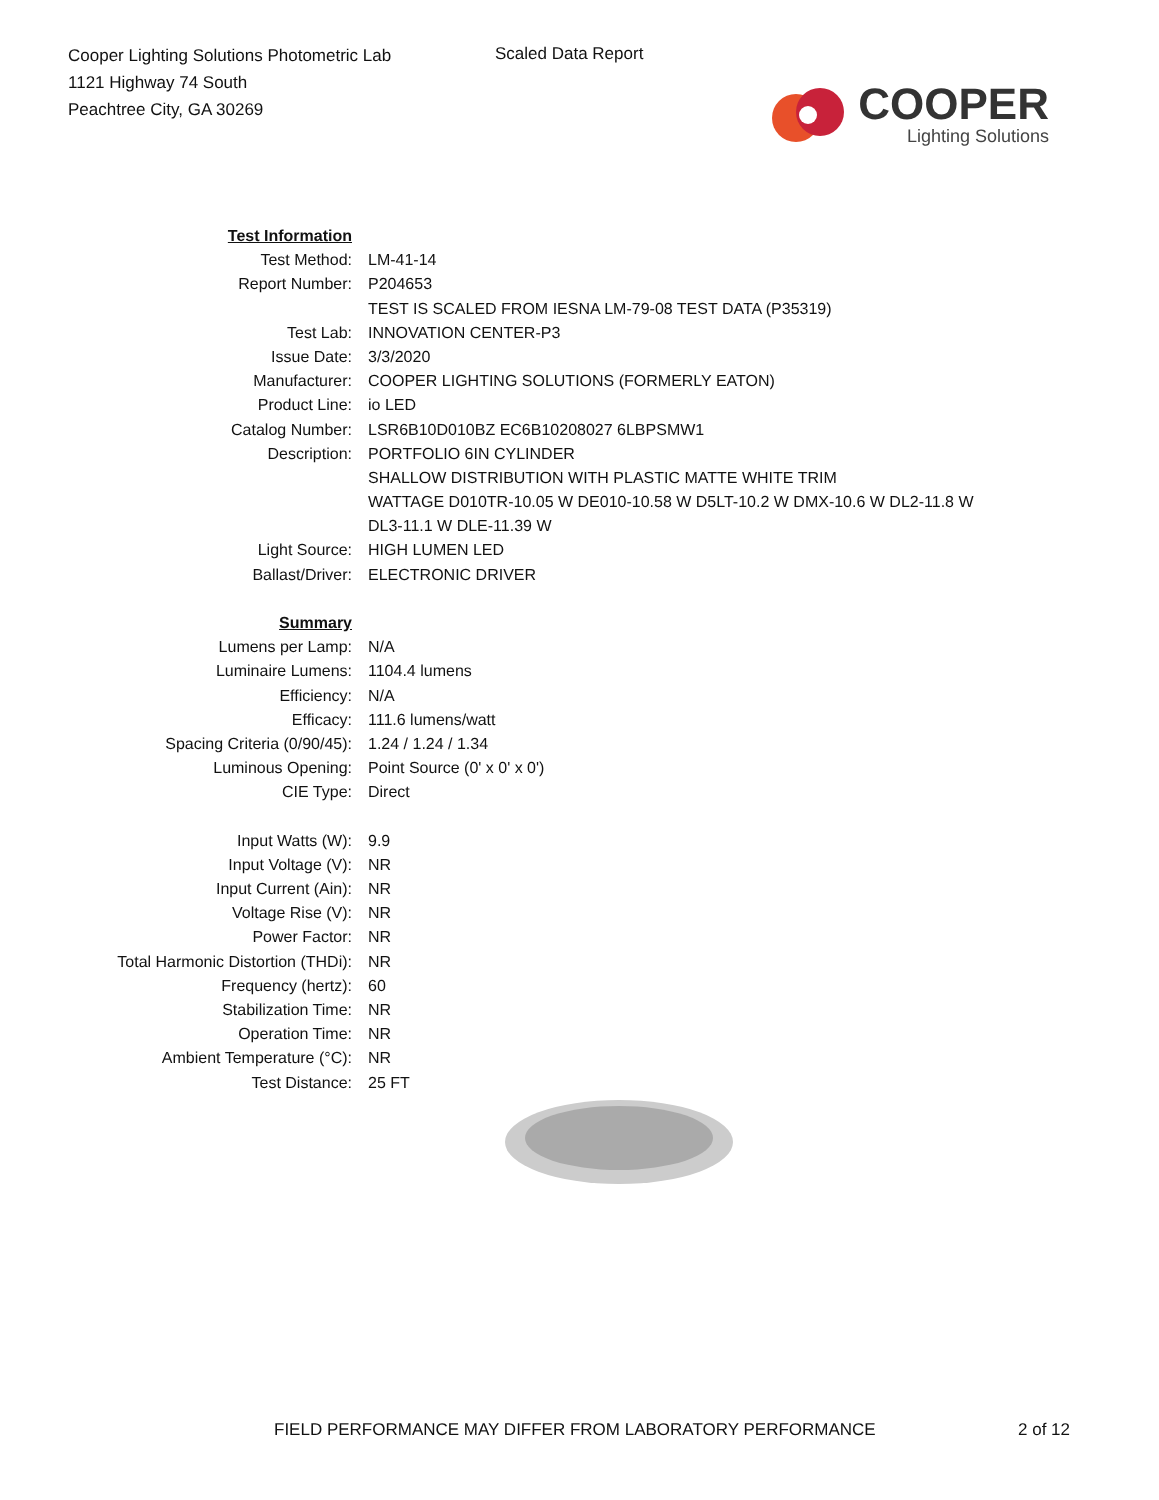Cooper Lighting Solutions Photometric Lab
1121 Highway 74 South
Peachtree City, GA 30269
Scaled Data Report
COOPER
Lighting Solutions
| Test Information | |
| Test Method: | LM-41-14 |
| Report Number: | P204653 |
| | TEST IS SCALED FROM IESNA LM-79-08 TEST DATA (P35319) |
| Test Lab: | INNOVATION CENTER-P3 |
| Issue Date: | 3/3/2020 |
| Manufacturer: | COOPER LIGHTING SOLUTIONS (FORMERLY EATON) |
| Product Line: | io LED |
| Catalog Number: | LSR6B10D010BZ EC6B10208027 6LBPSMW1 |
| Description: | PORTFOLIO 6IN CYLINDER |
| | SHALLOW DISTRIBUTION WITH PLASTIC MATTE WHITE TRIM |
| | WATTAGE D010TR-10.05 W DE010-10.58 W D5LT-10.2 W DMX-10.6 W DL2-11.8 W |
| | DL3-11.1 W DLE-11.39 W |
| Light Source: | HIGH LUMEN LED |
| Ballast/Driver: | ELECTRONIC DRIVER |
| Summary | |
| Lumens per Lamp: | N/A |
| Luminaire Lumens: | 1104.4 lumens |
| Efficiency: | N/A |
| Efficacy: | 111.6 lumens/watt |
| Spacing Criteria (0/90/45): | 1.24 / 1.24 / 1.34 |
| Luminous Opening: | Point Source (0' x 0' x 0') |
| CIE Type: | Direct |
| Input Watts (W): | 9.9 |
| Input Voltage (V): | NR |
| Input Current (Ain): | NR |
| Voltage Rise (V): | NR |
| Power Factor: | NR |
| Total Harmonic Distortion (THDi): | NR |
| Frequency (hertz): | 60 |
| Stabilization Time: | NR |
| Operation Time: | NR |
| Ambient Temperature (°C): | NR |
| Test Distance: | 25 FT |
FIELD PERFORMANCE MAY DIFFER FROM LABORATORY PERFORMANCE
2 of 12